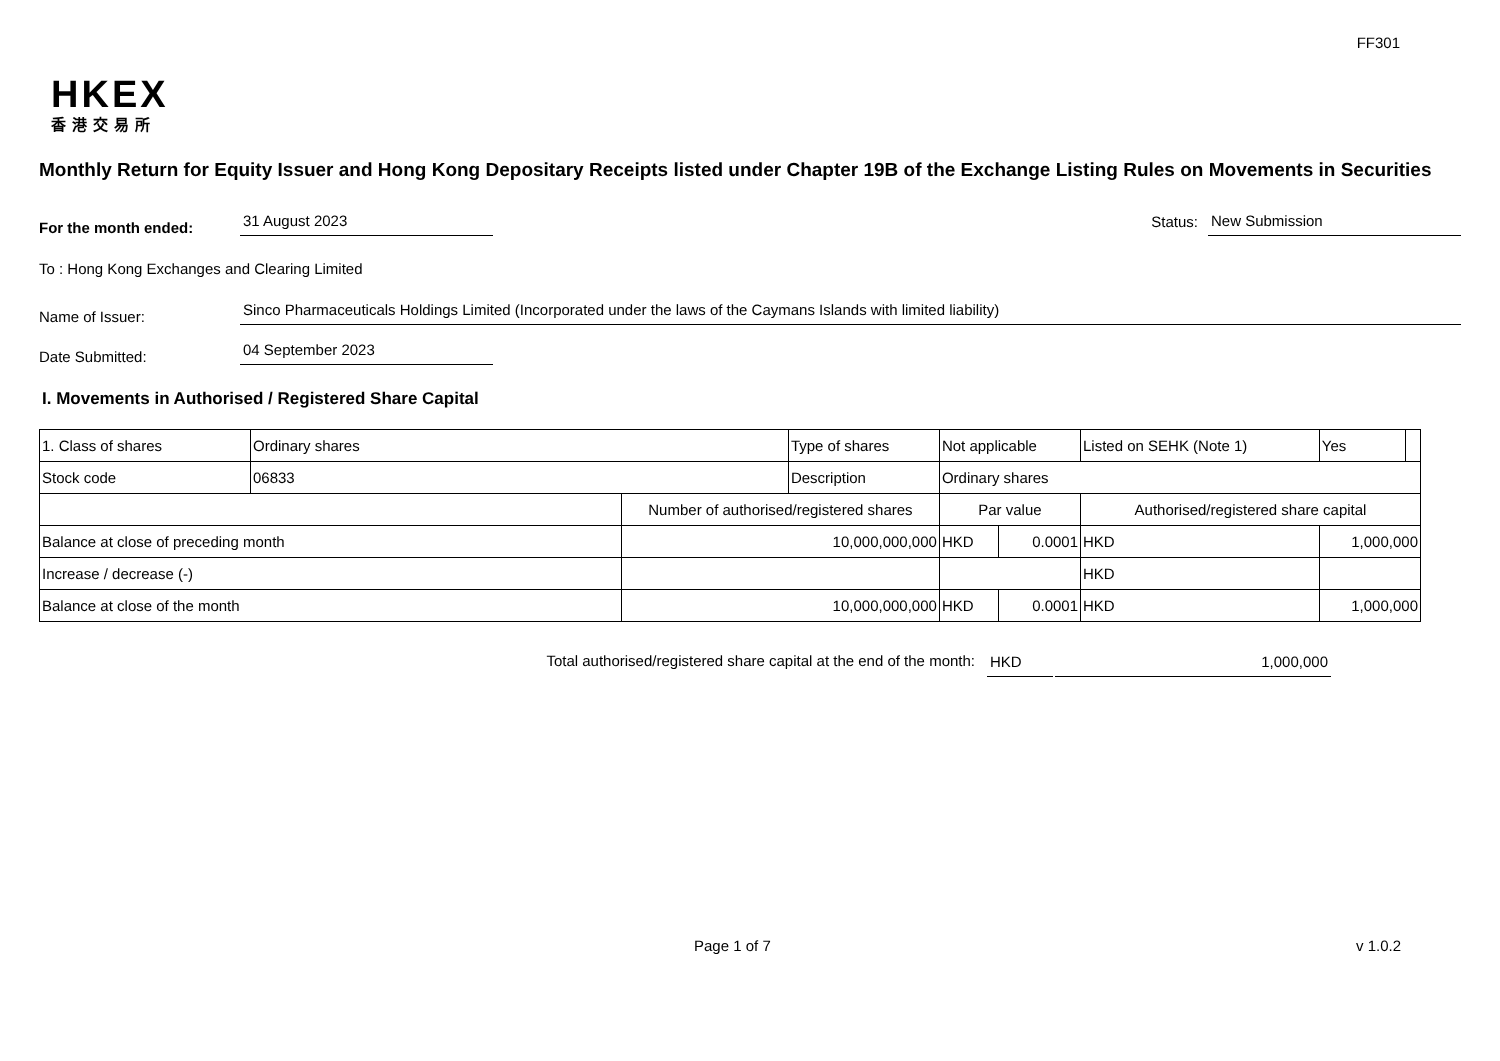FF301
HKEX
香港交易所
Monthly Return for Equity Issuer and Hong Kong Depositary Receipts listed under Chapter 19B of the Exchange Listing Rules on Movements in Securities
For the month ended:
31 August 2023
Status:
New Submission
To : Hong Kong Exchanges and Clearing Limited
Name of Issuer:
Sinco Pharmaceuticals Holdings Limited (Incorporated under the laws of the Caymans Islands with limited liability)
Date Submitted:
04 September 2023
I. Movements in Authorised / Registered Share Capital
| 1. Class of shares | Ordinary shares | | Type of shares | Not applicable | | Listed on SEHK (Note 1) | | Yes | |
| Stock code | 06833 | | Description | Ordinary shares | | | | | |
| | | Number of authorised/registered shares | | Par value | | Authorised/registered share capital | | | |
| Balance at close of preceding month | | 10,000,000,000 | | HKD | 0.0001 | HKD | 1,000,000 | | |
| Increase / decrease (-) | | | | | | HKD | | | |
| Balance at close of the month | | 10,000,000,000 | | HKD | 0.0001 | HKD | 1,000,000 | | |
Total authorised/registered share capital at the end of the month: HKD 1,000,000
Page 1 of 7 v 1.0.2